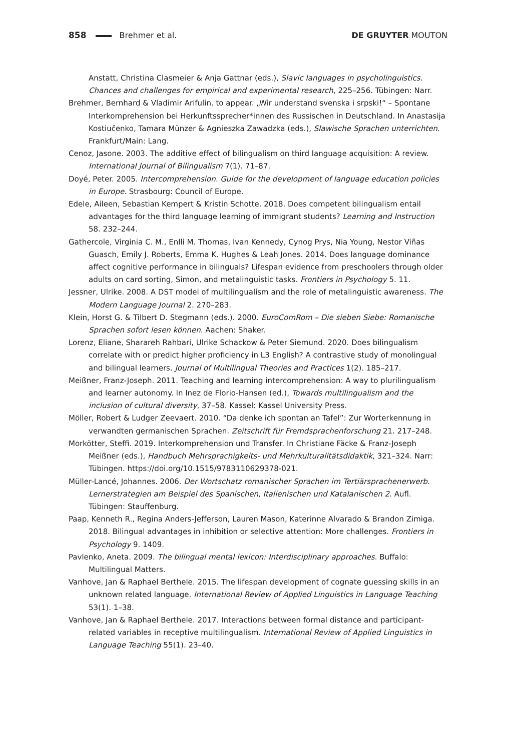858 Brehmer et al. DE GRUYTER MOUTON
Anstatt, Christina Clasmeier & Anja Gattnar (eds.), Slavic languages in psycholinguistics. Chances and challenges for empirical and experimental research, 225–256. Tübingen: Narr.
Brehmer, Bernhard & Vladimir Arifulin. to appear. „Wir understand svenska i srpski!“ – Spontane Interkomprehension bei Herkunftssprecher*innen des Russischen in Deutschland. In Anastasija Kostiučenko, Tamara Münzer & Agnieszka Zawadzka (eds.), Slawische Sprachen unterrichten. Frankfurt/Main: Lang.
Cenoz, Jasone. 2003. The additive effect of bilingualism on third language acquisition: A review. International Journal of Bilingualism 7(1). 71–87.
Doyé, Peter. 2005. Intercomprehension. Guide for the development of language education policies in Europe. Strasbourg: Council of Europe.
Edele, Aileen, Sebastian Kempert & Kristin Schotte. 2018. Does competent bilingualism entail advantages for the third language learning of immigrant students? Learning and Instruction 58. 232–244.
Gathercole, Virginia C. M., Enlli M. Thomas, Ivan Kennedy, Cynog Prys, Nia Young, Nestor Viñas Guasch, Emily J. Roberts, Emma K. Hughes & Leah Jones. 2014. Does language dominance affect cognitive performance in bilinguals? Lifespan evidence from preschoolers through older adults on card sorting, Simon, and metalinguistic tasks. Frontiers in Psychology 5. 11.
Jessner, Ulrike. 2008. A DST model of multilingualism and the role of metalinguistic awareness. The Modern Language Journal 2. 270–283.
Klein, Horst G. & Tilbert D. Stegmann (eds.). 2000. EuroComRom – Die sieben Siebe: Romanische Sprachen sofort lesen können. Aachen: Shaker.
Lorenz, Eliane, Sharareh Rahbari, Ulrike Schackow & Peter Siemund. 2020. Does bilingualism correlate with or predict higher proficiency in L3 English? A contrastive study of monolingual and bilingual learners. Journal of Multilingual Theories and Practices 1(2). 185–217.
Meißner, Franz-Joseph. 2011. Teaching and learning intercomprehension: A way to plurilingualism and learner autonomy. In Inez de Florio-Hansen (ed.), Towards multilingualism and the inclusion of cultural diversity, 37–58. Kassel: Kassel University Press.
Möller, Robert & Ludger Zeevaert. 2010. “Da denke ich spontan an Tafel”: Zur Worterkennung in verwandten germanischen Sprachen. Zeitschrift für Fremdsprachenforschung 21. 217–248.
Morkötter, Steffi. 2019. Interkomprehension und Transfer. In Christiane Fäcke & Franz-Joseph Meißner (eds.), Handbuch Mehrsprachigkeits- und Mehrkulturalitätsdidaktik, 321–324. Narr: Tübingen. https://doi.org/10.1515/9783110629378-021.
Müller-Lancé, Johannes. 2006. Der Wortschatz romanischer Sprachen im Tertiärsprachenerwerb. Lernerstrategien am Beispiel des Spanischen, Italienischen und Katalanischen 2. Aufl. Tübingen: Stauffenburg.
Paap, Kenneth R., Regina Anders-Jefferson, Lauren Mason, Katerinne Alvarado & Brandon Zimiga. 2018. Bilingual advantages in inhibition or selective attention: More challenges. Frontiers in Psychology 9. 1409.
Pavlenko, Aneta. 2009. The bilingual mental lexicon: Interdisciplinary approaches. Buffalo: Multilingual Matters.
Vanhove, Jan & Raphael Berthele. 2015. The lifespan development of cognate guessing skills in an unknown related language. International Review of Applied Linguistics in Language Teaching 53(1). 1–38.
Vanhove, Jan & Raphael Berthele. 2017. Interactions between formal distance and participant-related variables in receptive multilingualism. International Review of Applied Linguistics in Language Teaching 55(1). 23–40.